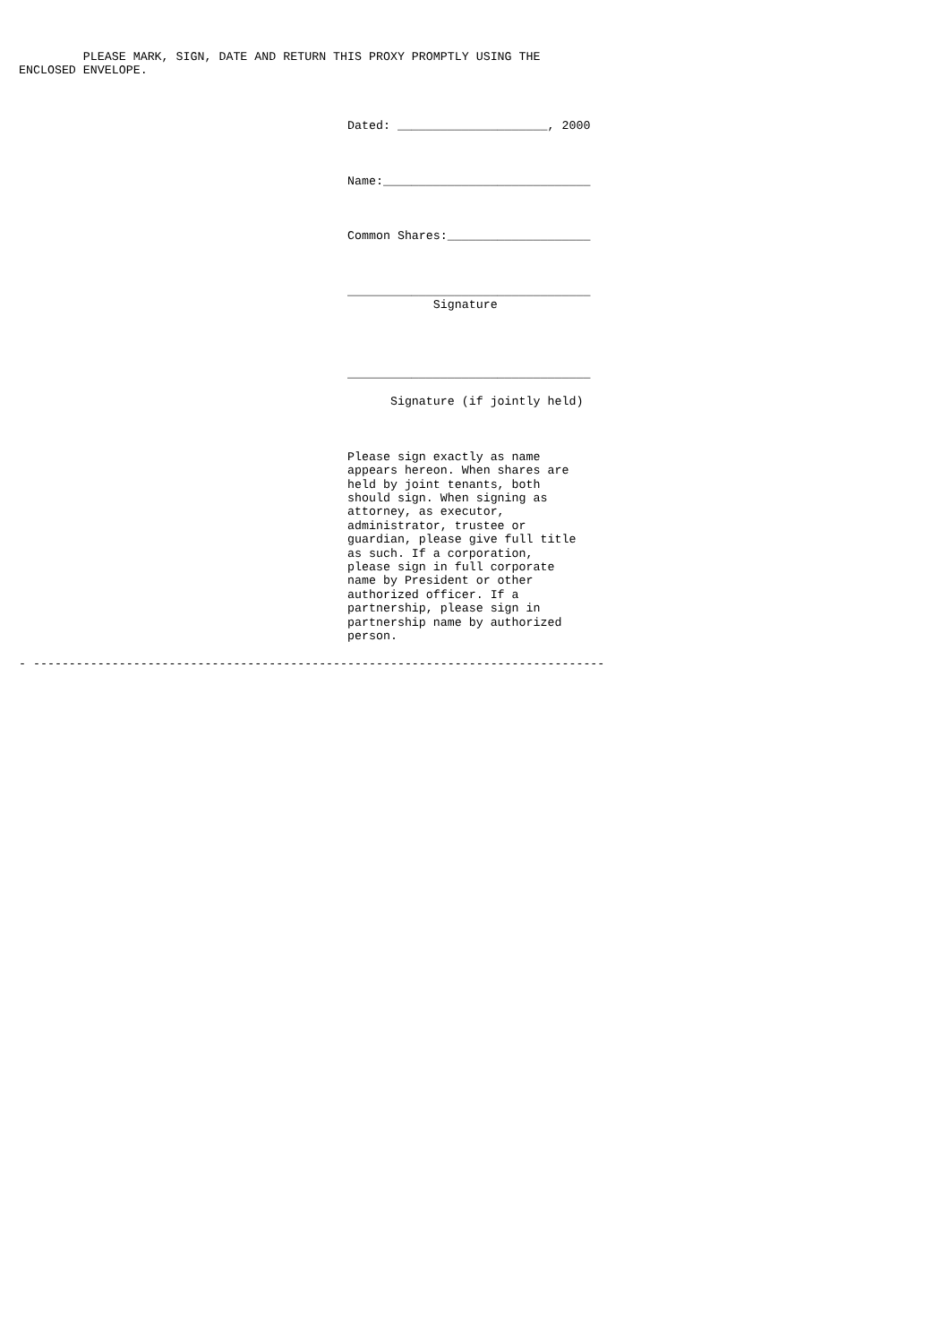PLEASE MARK, SIGN, DATE AND RETURN THIS PROXY PROMPTLY USING THE
ENCLOSED ENVELOPE.



                                              Dated: _____________________, 2000



                                              Name:_____________________________



                                              Common Shares:____________________



                                              __________________________________
                                                          Signature




                                              __________________________________

                                                    Signature (if jointly held)



                                              Please sign exactly as name
                                              appears hereon. When shares are
                                              held by joint tenants, both
                                              should sign. When signing as
                                              attorney, as executor,
                                              administrator, trustee or
                                              guardian, please give full title
                                              as such. If a corporation,
                                              please sign in full corporate
                                              name by President or other
                                              authorized officer. If a
                                              partnership, please sign in
                                              partnership name by authorized
                                              person.

- --------------------------------------------------------------------------------